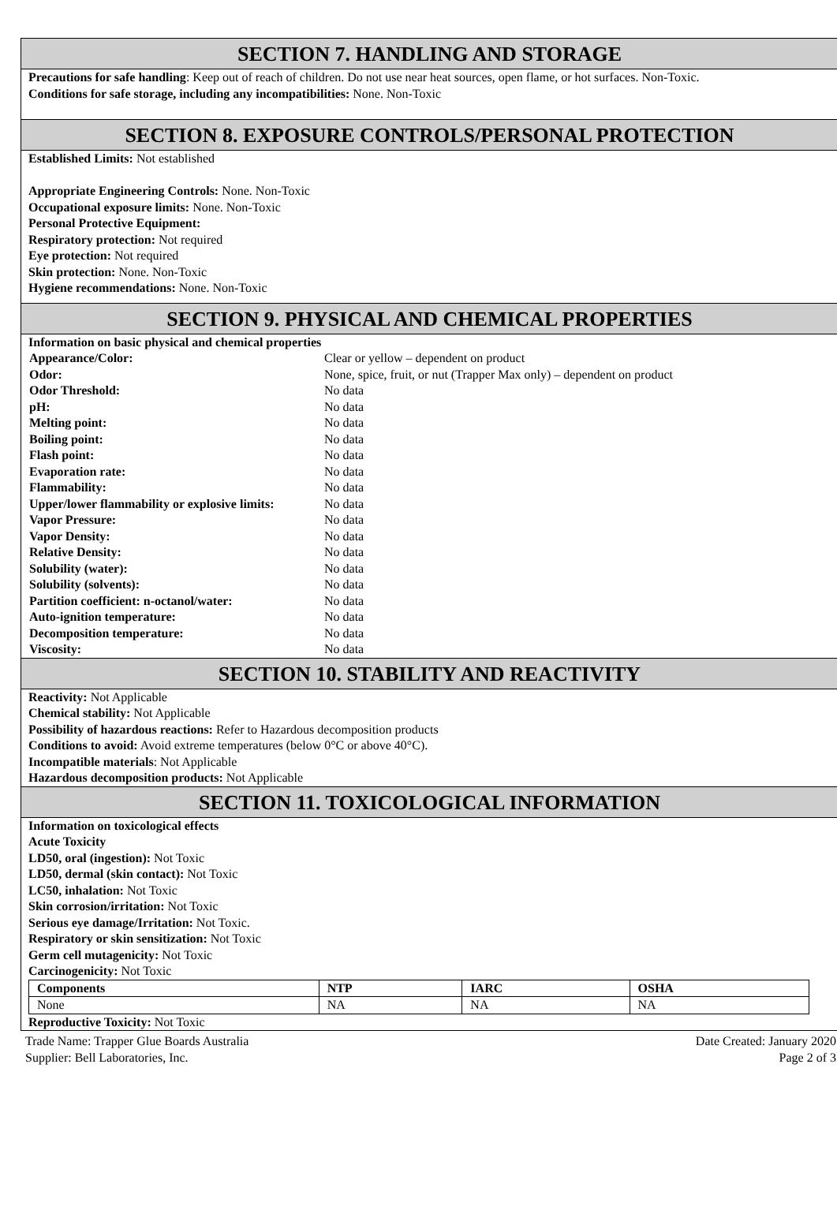SECTION 7. HANDLING AND STORAGE
Precautions for safe handling: Keep out of reach of children. Do not use near heat sources, open flame, or hot surfaces. Non-Toxic.
Conditions for safe storage, including any incompatibilities: None. Non-Toxic
SECTION 8. EXPOSURE CONTROLS/PERSONAL PROTECTION
Established Limits: Not established
Appropriate Engineering Controls: None. Non-Toxic
Occupational exposure limits: None. Non-Toxic
Personal Protective Equipment:
Respiratory protection: Not required
Eye protection: Not required
Skin protection: None. Non-Toxic
Hygiene recommendations: None. Non-Toxic
SECTION 9. PHYSICAL AND CHEMICAL PROPERTIES
Information on basic physical and chemical properties
| Appearance/Color: | Clear or yellow – dependent on product |
| Odor: | None, spice, fruit, or nut (Trapper Max only) – dependent on product |
| Odor Threshold: | No data |
| pH: | No data |
| Melting point: | No data |
| Boiling point: | No data |
| Flash point: | No data |
| Evaporation rate: | No data |
| Flammability: | No data |
| Upper/lower flammability or explosive limits: | No data |
| Vapor Pressure: | No data |
| Vapor Density: | No data |
| Relative Density: | No data |
| Solubility (water): | No data |
| Solubility (solvents): | No data |
| Partition coefficient: n-octanol/water: | No data |
| Auto-ignition temperature: | No data |
| Decomposition temperature: | No data |
| Viscosity: | No data |
SECTION 10. STABILITY AND REACTIVITY
Reactivity: Not Applicable
Chemical stability: Not Applicable
Possibility of hazardous reactions: Refer to Hazardous decomposition products
Conditions to avoid: Avoid extreme temperatures (below 0°C or above 40°C).
Incompatible materials: Not Applicable
Hazardous decomposition products: Not Applicable
SECTION 11. TOXICOLOGICAL INFORMATION
Information on toxicological effects
Acute Toxicity
LD50, oral (ingestion): Not Toxic
LD50, dermal (skin contact): Not Toxic
LC50, inhalation: Not Toxic
Skin corrosion/irritation: Not Toxic
Serious eye damage/Irritation: Not Toxic.
Respiratory or skin sensitization: Not Toxic
Germ cell mutagenicity: Not Toxic
Carcinogenicity: Not Toxic
| Components | NTP | IARC | OSHA |
| --- | --- | --- | --- |
| None | NA | NA | NA |
Reproductive Toxicity: Not Toxic
Trade Name: Trapper Glue Boards Australia
Supplier: Bell Laboratories, Inc.
Date Created: January 2020
Page 2 of 3